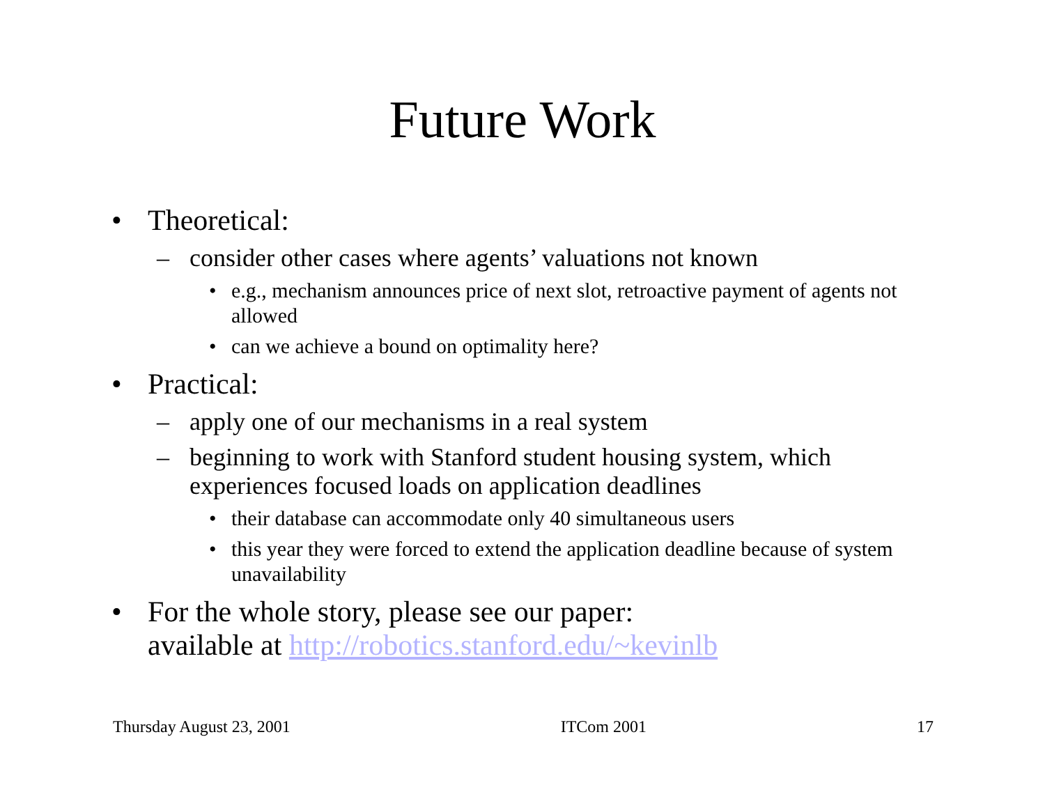Future Work
• Theoretical:
– consider other cases where agents’ valuations not known
• e.g., mechanism announces price of next slot, retroactive payment of agents not allowed
• can we achieve a bound on optimality here?
• Practical:
– apply one of our mechanisms in a real system
– beginning to work with Stanford student housing system, which
experiences focused loads on application deadlines
• their database can accommodate only 40 simultaneous users
• this year they were forced to extend the application deadline because of system unavailability
• For the whole story, please see our paper:
available at http://robotics.stanford.edu/~kevinlb
Thursday August 23, 2001 ITCom 2001 17